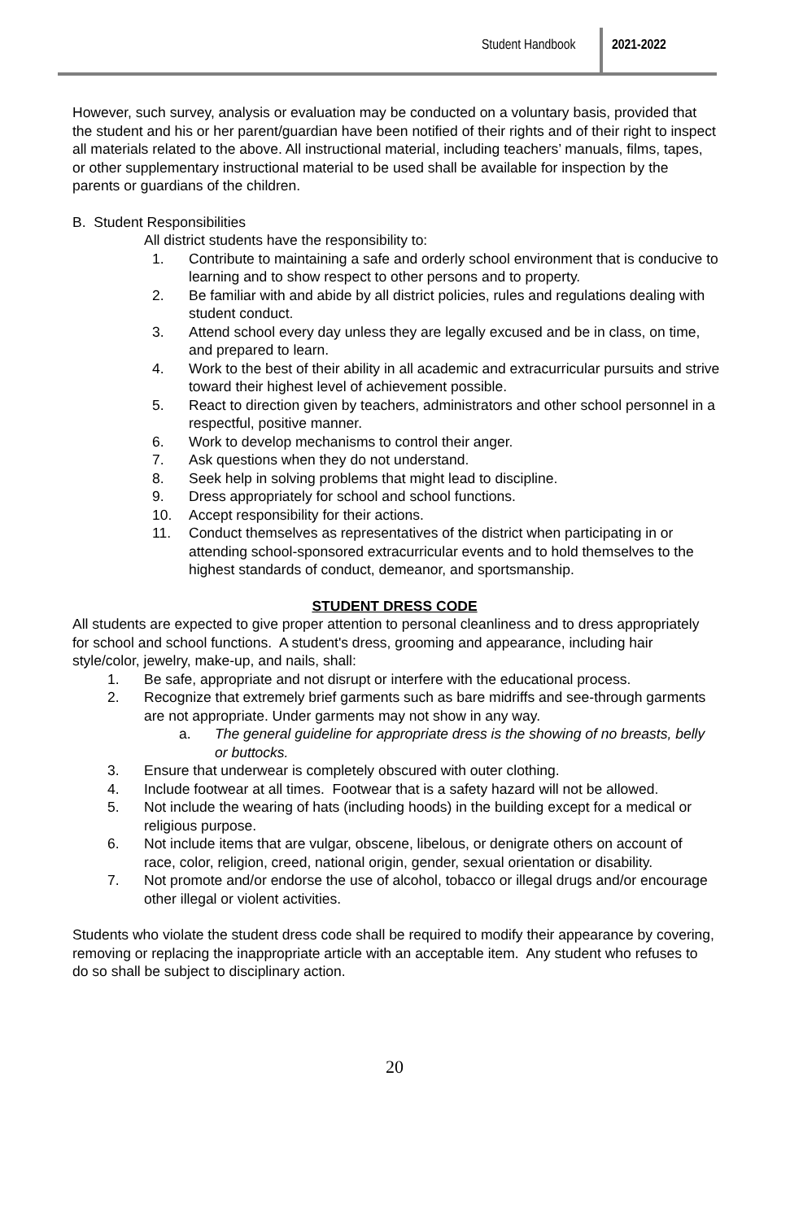Student Handbook 2021-2022
However, such survey, analysis or evaluation may be conducted on a voluntary basis, provided that the student and his or her parent/guardian have been notified of their rights and of their right to inspect all materials related to the above. All instructional material, including teachers’ manuals, films, tapes, or other supplementary instructional material to be used shall be available for inspection by the parents or guardians of the children.
B. Student Responsibilities
All district students have the responsibility to:
1. Contribute to maintaining a safe and orderly school environment that is conducive to learning and to show respect to other persons and to property.
2. Be familiar with and abide by all district policies, rules and regulations dealing with student conduct.
3. Attend school every day unless they are legally excused and be in class, on time, and prepared to learn.
4. Work to the best of their ability in all academic and extracurricular pursuits and strive toward their highest level of achievement possible.
5. React to direction given by teachers, administrators and other school personnel in a respectful, positive manner.
6. Work to develop mechanisms to control their anger.
7. Ask questions when they do not understand.
8. Seek help in solving problems that might lead to discipline.
9. Dress appropriately for school and school functions.
10. Accept responsibility for their actions.
11. Conduct themselves as representatives of the district when participating in or attending school-sponsored extracurricular events and to hold themselves to the highest standards of conduct, demeanor, and sportsmanship.
STUDENT DRESS CODE
All students are expected to give proper attention to personal cleanliness and to dress appropriately for school and school functions. A student's dress, grooming and appearance, including hair style/color, jewelry, make-up, and nails, shall:
1. Be safe, appropriate and not disrupt or interfere with the educational process.
2. Recognize that extremely brief garments such as bare midriffs and see-through garments are not appropriate. Under garments may not show in any way.
a. The general guideline for appropriate dress is the showing of no breasts, belly or buttocks.
3. Ensure that underwear is completely obscured with outer clothing.
4. Include footwear at all times. Footwear that is a safety hazard will not be allowed.
5. Not include the wearing of hats (including hoods) in the building except for a medical or religious purpose.
6. Not include items that are vulgar, obscene, libelous, or denigrate others on account of race, color, religion, creed, national origin, gender, sexual orientation or disability.
7. Not promote and/or endorse the use of alcohol, tobacco or illegal drugs and/or encourage other illegal or violent activities.
Students who violate the student dress code shall be required to modify their appearance by covering, removing or replacing the inappropriate article with an acceptable item. Any student who refuses to do so shall be subject to disciplinary action.
20